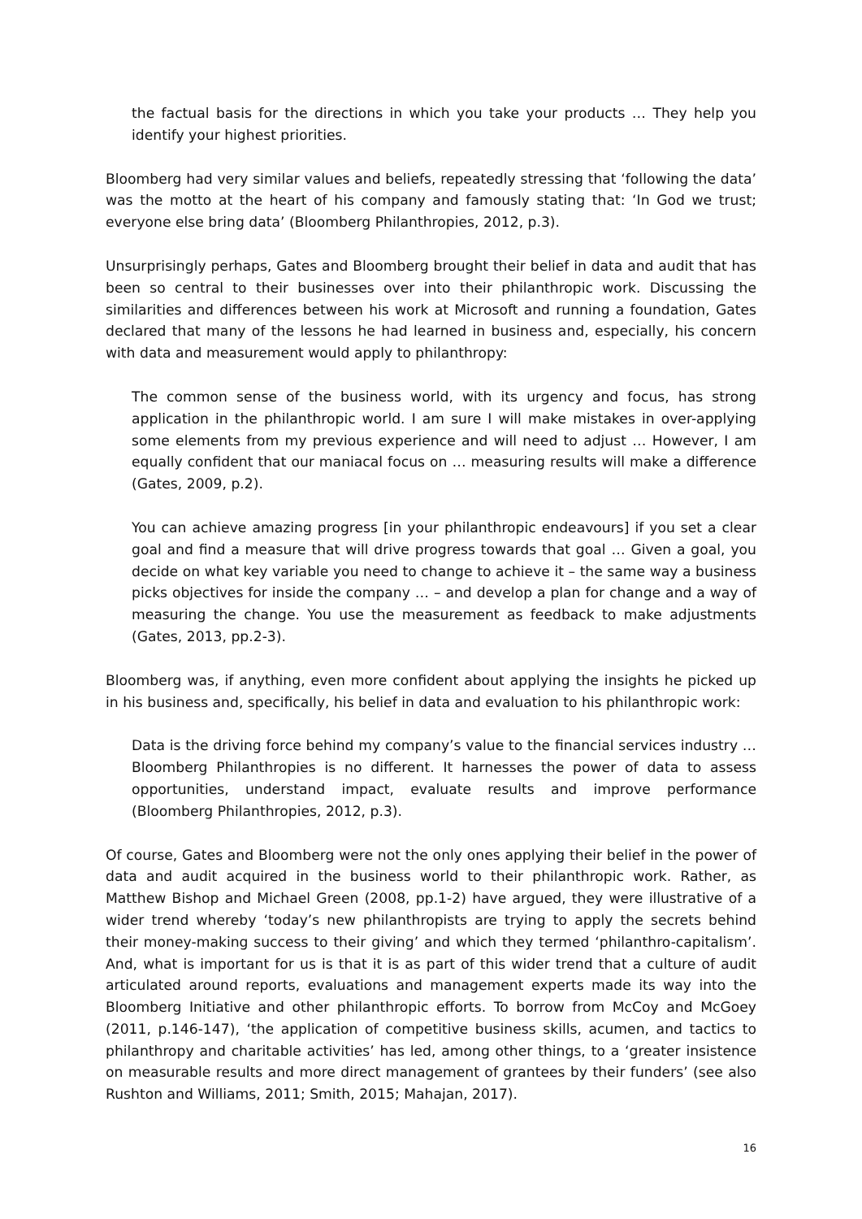the factual basis for the directions in which you take your products … They help you identify your highest priorities.
Bloomberg had very similar values and beliefs, repeatedly stressing that ‘following the data’ was the motto at the heart of his company and famously stating that: ‘In God we trust; everyone else bring data’ (Bloomberg Philanthropies, 2012, p.3).
Unsurprisingly perhaps, Gates and Bloomberg brought their belief in data and audit that has been so central to their businesses over into their philanthropic work. Discussing the similarities and differences between his work at Microsoft and running a foundation, Gates declared that many of the lessons he had learned in business and, especially, his concern with data and measurement would apply to philanthropy:
The common sense of the business world, with its urgency and focus, has strong application in the philanthropic world. I am sure I will make mistakes in over-applying some elements from my previous experience and will need to adjust … However, I am equally confident that our maniacal focus on … measuring results will make a difference (Gates, 2009, p.2).
You can achieve amazing progress [in your philanthropic endeavours] if you set a clear goal and find a measure that will drive progress towards that goal … Given a goal, you decide on what key variable you need to change to achieve it – the same way a business picks objectives for inside the company … – and develop a plan for change and a way of measuring the change. You use the measurement as feedback to make adjustments (Gates, 2013, pp.2-3).
Bloomberg was, if anything, even more confident about applying the insights he picked up in his business and, specifically, his belief in data and evaluation to his philanthropic work:
Data is the driving force behind my company’s value to the financial services industry … Bloomberg Philanthropies is no different. It harnesses the power of data to assess opportunities, understand impact, evaluate results and improve performance (Bloomberg Philanthropies, 2012, p.3).
Of course, Gates and Bloomberg were not the only ones applying their belief in the power of data and audit acquired in the business world to their philanthropic work. Rather, as Matthew Bishop and Michael Green (2008, pp.1-2) have argued, they were illustrative of a wider trend whereby ‘today’s new philanthropists are trying to apply the secrets behind their money-making success to their giving’ and which they termed ‘philanthro-capitalism’. And, what is important for us is that it is as part of this wider trend that a culture of audit articulated around reports, evaluations and management experts made its way into the Bloomberg Initiative and other philanthropic efforts. To borrow from McCoy and McGoey (2011, p.146-147), ‘the application of competitive business skills, acumen, and tactics to philanthropy and charitable activities’ has led, among other things, to a ‘greater insistence on measurable results and more direct management of grantees by their funders’ (see also Rushton and Williams, 2011; Smith, 2015; Mahajan, 2017).
16